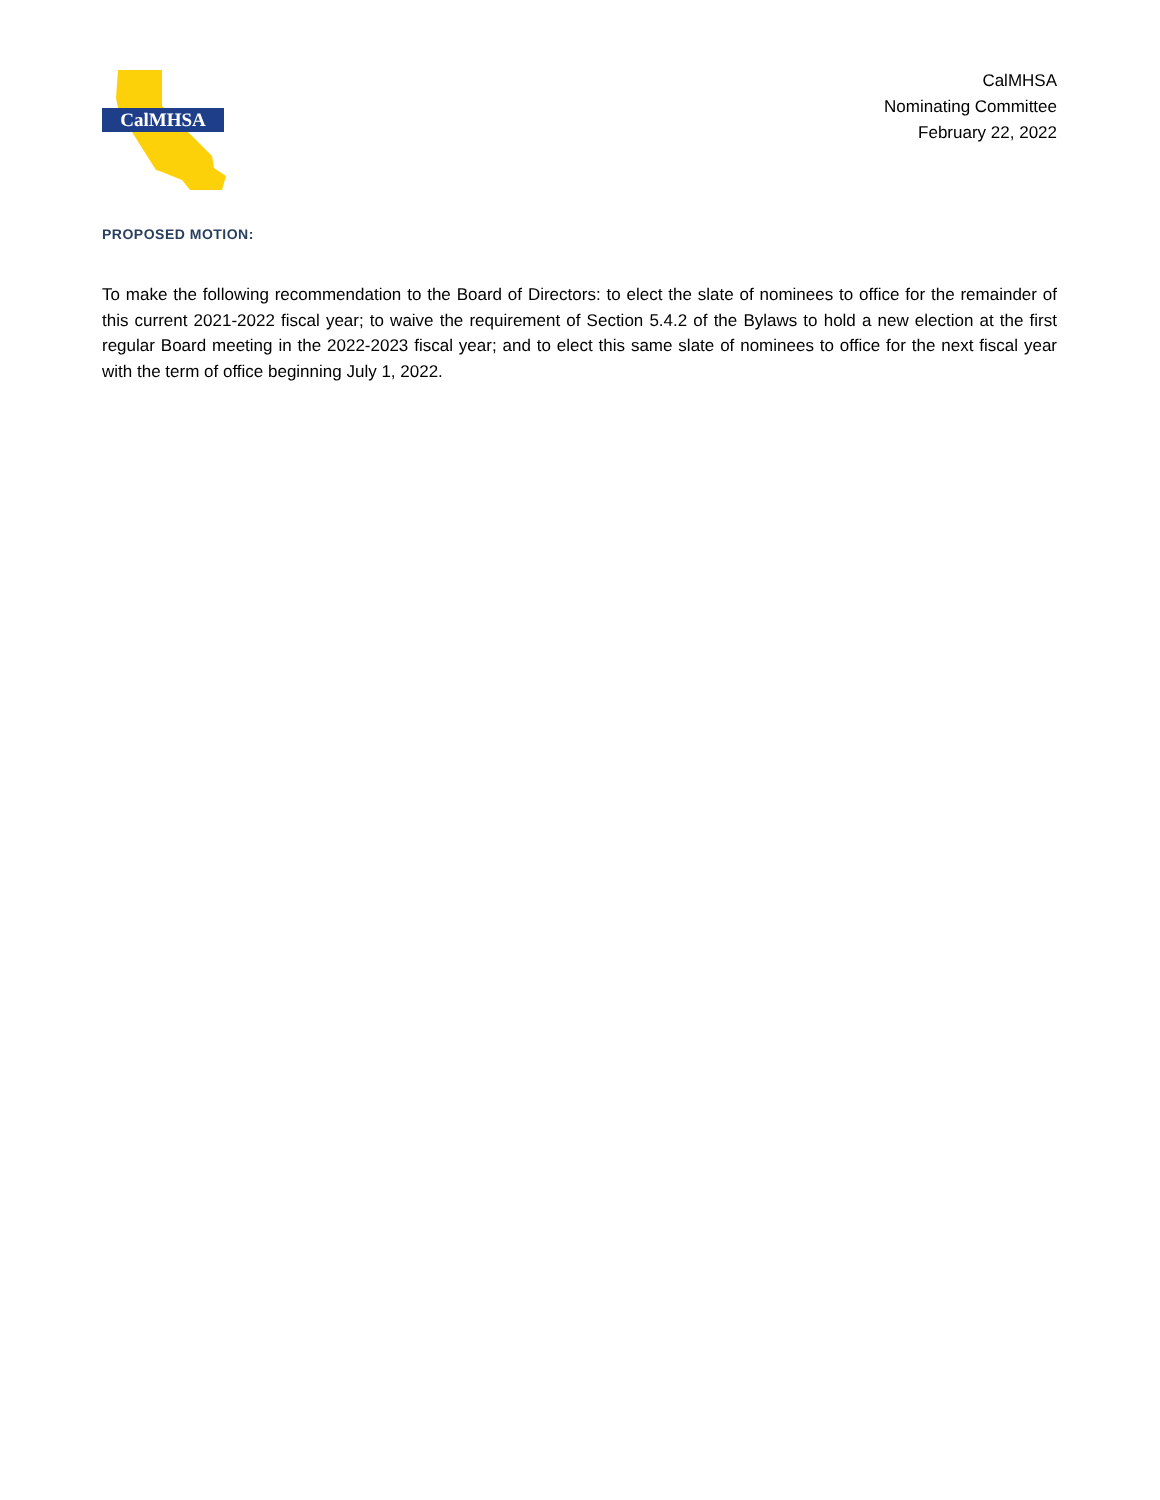CalMHSA
CalMHSA
Nominating Committee
February 22, 2022
PROPOSED MOTION:
To make the following recommendation to the Board of Directors: to elect the slate of nominees to office for the remainder of this current 2021-2022 fiscal year; to waive the requirement of Section 5.4.2 of the Bylaws to hold a new election at the first regular Board meeting in the 2022-2023 fiscal year; and to elect this same slate of nominees to office for the next fiscal year with the term of office beginning July 1, 2022.